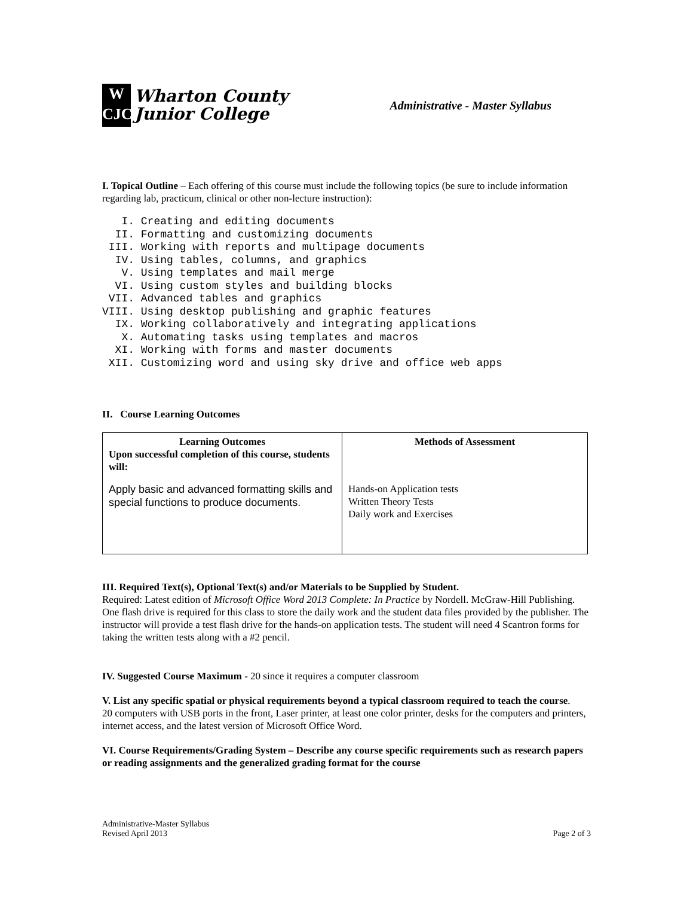W
CJC
Wharton County
Junior College
Administrative - Master Syllabus
I. Topical Outline – Each offering of this course must include the following topics (be sure to include information regarding lab, practicum, clinical or other non-lecture instruction):
   I. Creating and editing documents
  II. Formatting and customizing documents
 III. Working with reports and multipage documents
  IV. Using tables, columns, and graphics
   V. Using templates and mail merge
  VI. Using custom styles and building blocks
 VII. Advanced tables and graphics
VIII. Using desktop publishing and graphic features
  IX. Working collaboratively and integrating applications
   X. Automating tasks using templates and macros
  XI. Working with forms and master documents
 XII. Customizing word and using sky drive and office web apps
II. Course Learning Outcomes
| Learning Outcomes Upon successful completion of this course, students will: Apply basic and advanced formatting skills and special functions to produce documents. | Methods of Assessment Hands-on Application tests Written Theory Tests Daily work and Exercises |
III. Required Text(s), Optional Text(s) and/or Materials to be Supplied by Student.
Required: Latest edition of Microsoft Office Word 2013 Complete: In Practice by Nordell. McGraw-Hill Publishing.
One flash drive is required for this class to store the daily work and the student data files provided by the publisher. The instructor will provide a test flash drive for the hands-on application tests. The student will need 4 Scantron forms for taking the written tests along with a #2 pencil.
IV. Suggested Course Maximum - 20 since it requires a computer classroom
V. List any specific spatial or physical requirements beyond a typical classroom required to teach the course.
20 computers with USB ports in the front, Laser printer, at least one color printer, desks for the computers and printers, internet access, and the latest version of Microsoft Office Word.
VI. Course Requirements/Grading System – Describe any course specific requirements such as research papers or reading assignments and the generalized grading format for the course
Administrative-Master Syllabus
Revised April 2013
Page 2 of 3